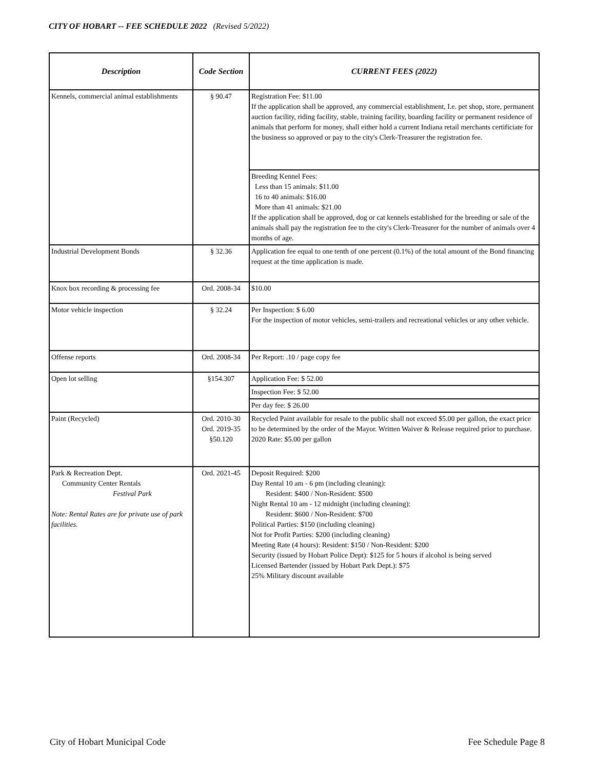CITY OF HOBART -- FEE SCHEDULE 2022 (Revised 5/2022)
| Description | Code Section | CURRENT FEES (2022) |
| --- | --- | --- |
| Kennels, commercial animal establishments | § 90.47 | Registration Fee: $11.00 If the application shall be approved, any commercial establishment, I.e. pet shop, store, permanent auction facility, riding facility, stable, training facility, boarding facility or permanent residence of animals that perform for money, shall either hold a current Indiana retail merchants certificiate for the business so approved or pay to the city's Clerk-Treasurer the registration fee. |
| | | Breeding Kennel Fees: Less than 15 animals: $11.00 16 to 40 animals: $16.00 More than 41 animals: $21.00 If the application shall be approved, dog or cat kennels established for the breeding or sale of the animals shall pay the registration fee to the city's Clerk-Treasurer for the number of animals over 4 months of age. |
| Industrial Development Bonds | § 32.36 | Application fee equal to one tenth of one percent (0.1%) of the total amount of the Bond financing request at the time application is made. |
| Knox box recording & processing fee | Ord. 2008-34 | $10.00 |
| Motor vehicle inspection | § 32.24 | Per Inspection: $ 6.00 For the inspection of motor vehicles, semi-trailers and recreational vehicles or any other vehicle. |
| Offense reports | Ord. 2008-34 | Per Report: .10 / page copy fee |
| Open lot selling | §154.307 | Application Fee: $ 52.00 |
| | | Inspection Fee: $ 52.00 |
| | | Per day fee: $ 26.00 |
| Paint (Recycled) | Ord. 2010-30 Ord. 2019-35 §50.120 | Recycled Paint available for resale to the public shall not exceed $5.00 per gallon, the exact price to be determined by the order of the Mayor. Written Waiver & Release required prior to purchase. 2020 Rate: $5.00 per gallon |
| Park & Recreation Dept. Community Center Rentals Festival Park Note: Rental Rates are for private use of park facilities. | Ord. 2021-45 | Deposit Required: $200 Day Rental 10 am - 6 pm (including cleaning): Resident: $400 / Non-Resident: $500 Night Rental 10 am - 12 midnight (including cleaning): Resident: $600 / Non-Resident: $700 Political Parties: $150 (including cleaning) Not for Profit Parties: $200 (including cleaning) Meeting Rate (4 hours): Resident: $150 / Non-Resident: $200 Security (issued by Hobart Police Dept): $125 for 5 hours if alcohol is being served Licensed Bartender (issued by Hobart Park Dept.): $75 25% Military discount available |
City of Hobart Municipal Code Fee Schedule Page 8